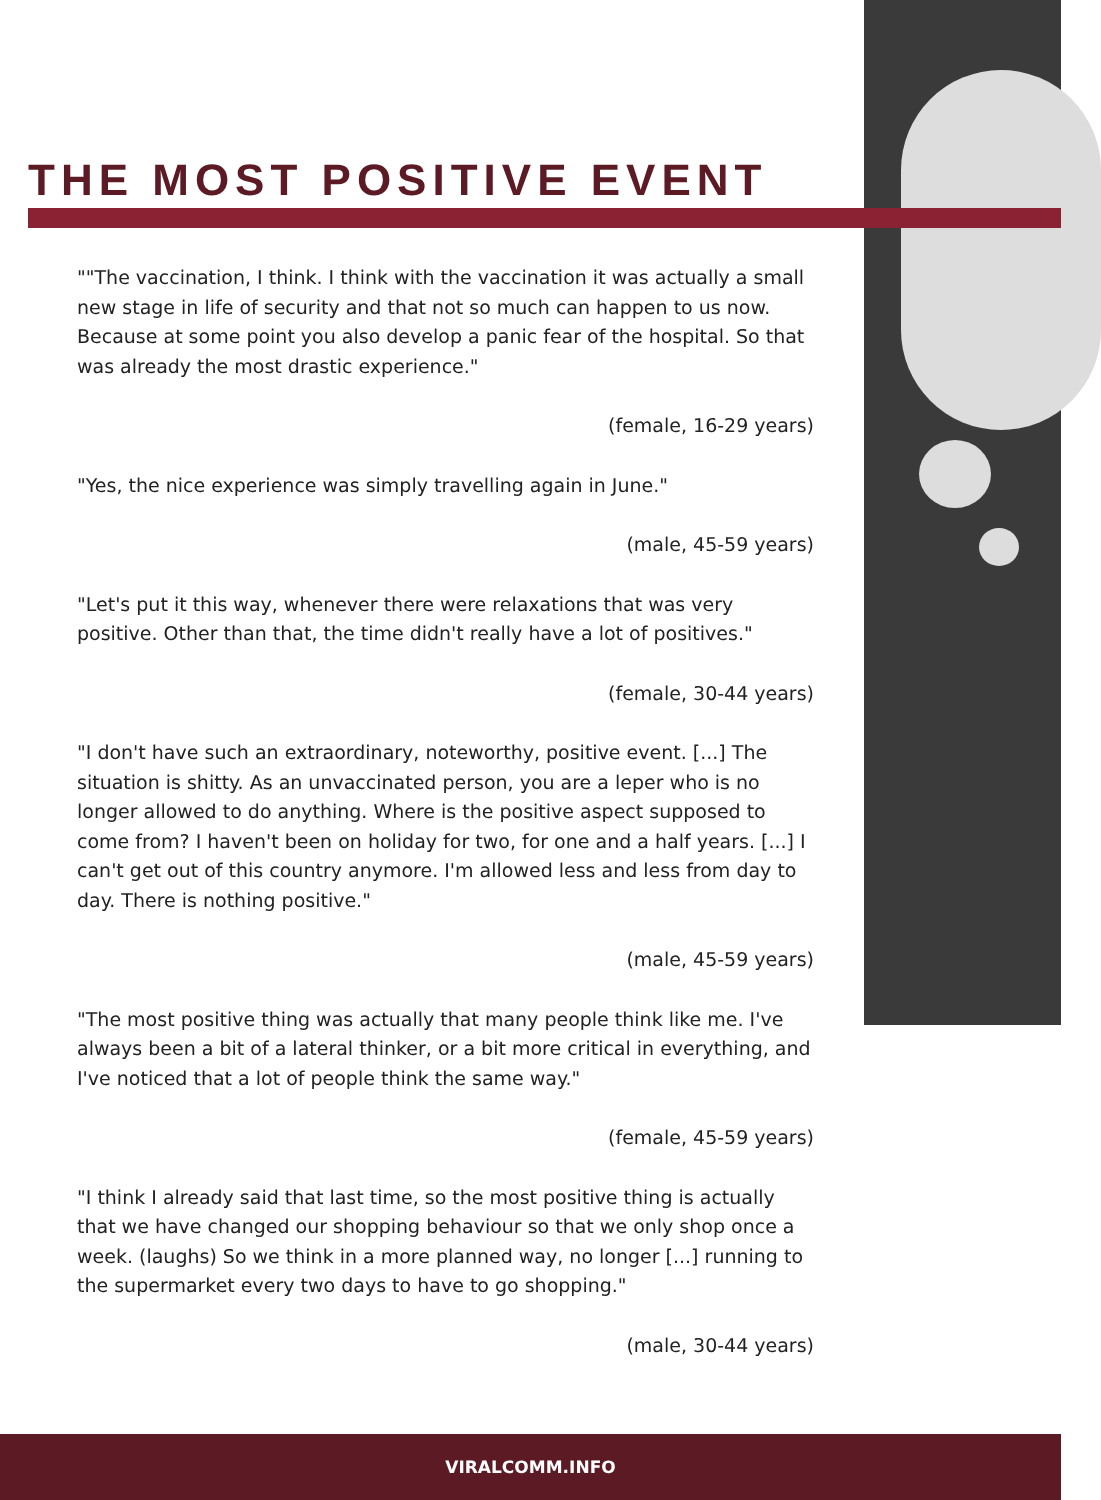THE MOST POSITIVE EVENT
""The vaccination, I think. I think with the vaccination it was actually a small new stage in life of security and that not so much can happen to us now. Because at some point you also develop a panic fear of the hospital. So that was already the most drastic experience."
(female, 16-29 years)
"Yes, the nice experience was simply travelling again in June."
(male, 45-59 years)
"Let's put it this way, whenever there were relaxations that was very positive. Other than that, the time didn't really have a lot of positives."
(female, 30-44 years)
"I don't have such an extraordinary, noteworthy, positive event. [...] The situation is shitty. As an unvaccinated person, you are a leper who is no longer allowed to do anything. Where is the positive aspect supposed to come from? I haven't been on holiday for two, for one and a half years. [...] I can't get out of this country anymore. I'm allowed less and less from day to day. There is nothing positive."
(male, 45-59 years)
"The most positive thing was actually that many people think like me. I've always been a bit of a lateral thinker, or a bit more critical in everything, and I've noticed that a lot of people think the same way."
(female, 45-59 years)
"I think I already said that last time, so the most positive thing is actually that we have changed our shopping behaviour so that we only shop once a week. (laughs) So we think in a more planned way, no longer [...] running to the supermarket every two days to have to go shopping."
(male, 30-44 years)
VIRALCOMM.INFO